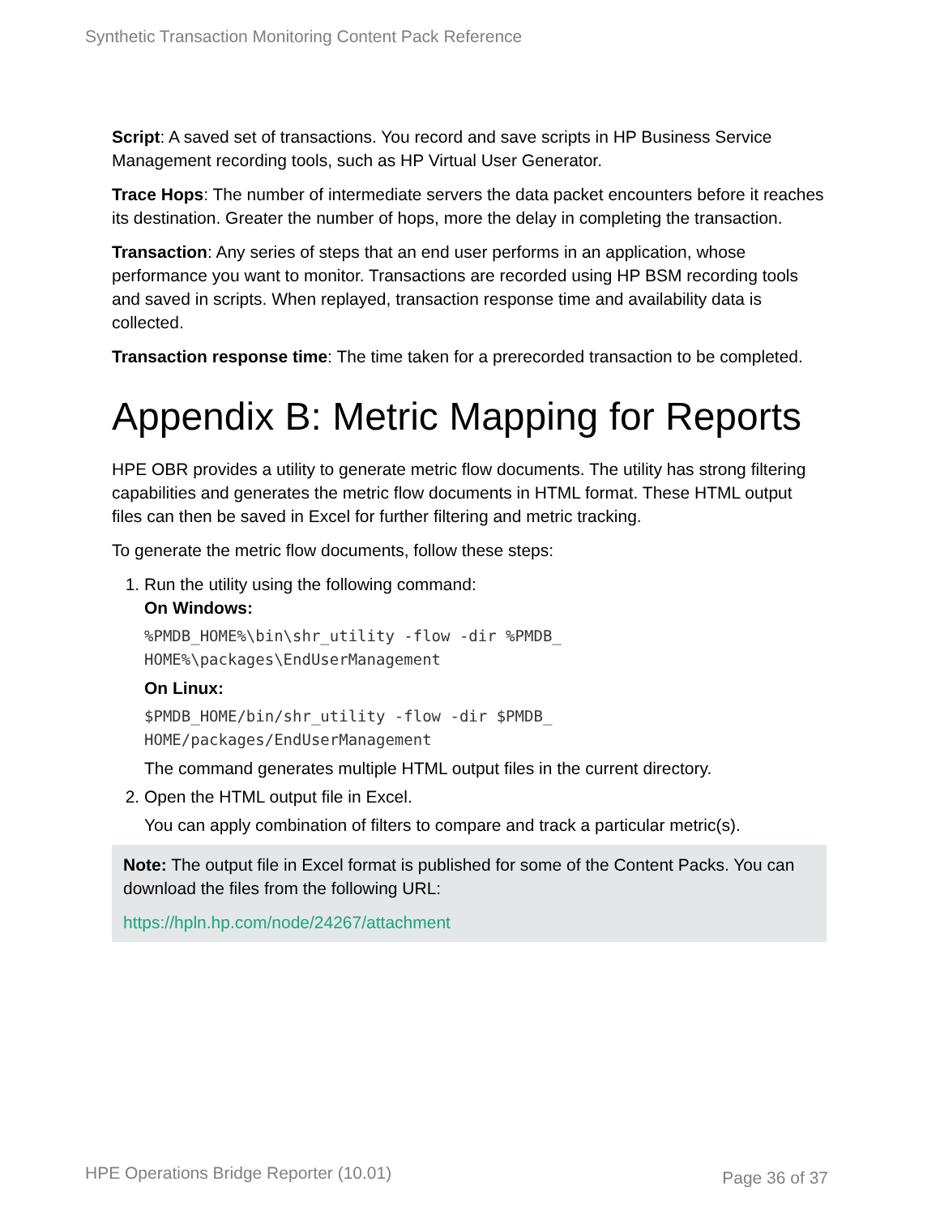Synthetic Transaction Monitoring Content Pack Reference
Script: A saved set of transactions. You record and save scripts in HP Business Service Management recording tools, such as HP Virtual User Generator.
Trace Hops: The number of intermediate servers the data packet encounters before it reaches its destination. Greater the number of hops, more the delay in completing the transaction.
Transaction: Any series of steps that an end user performs in an application, whose performance you want to monitor. Transactions are recorded using HP BSM recording tools and saved in scripts. When replayed, transaction response time and availability data is collected.
Transaction response time: The time taken for a prerecorded transaction to be completed.
Appendix B: Metric Mapping for Reports
HPE OBR provides a utility to generate metric flow documents. The utility has strong filtering capabilities and generates the metric flow documents in HTML format. These HTML output files can then be saved in Excel for further filtering and metric tracking.
To generate the metric flow documents, follow these steps:
1. Run the utility using the following command:
On Windows:
%PMDB_HOME%\bin\shr_utility -flow -dir %PMDB_
HOME%\packages\EndUserManagement
On Linux:
$PMDB_HOME/bin/shr_utility -flow -dir $PMDB_
HOME/packages/EndUserManagement
The command generates multiple HTML output files in the current directory.
2. Open the HTML output file in Excel.
You can apply combination of filters to compare and track a particular metric(s).
Note: The output file in Excel format is published for some of the Content Packs. You can download the files from the following URL:
https://hpln.hp.com/node/24267/attachment
HPE Operations Bridge Reporter (10.01) Page 36 of 37